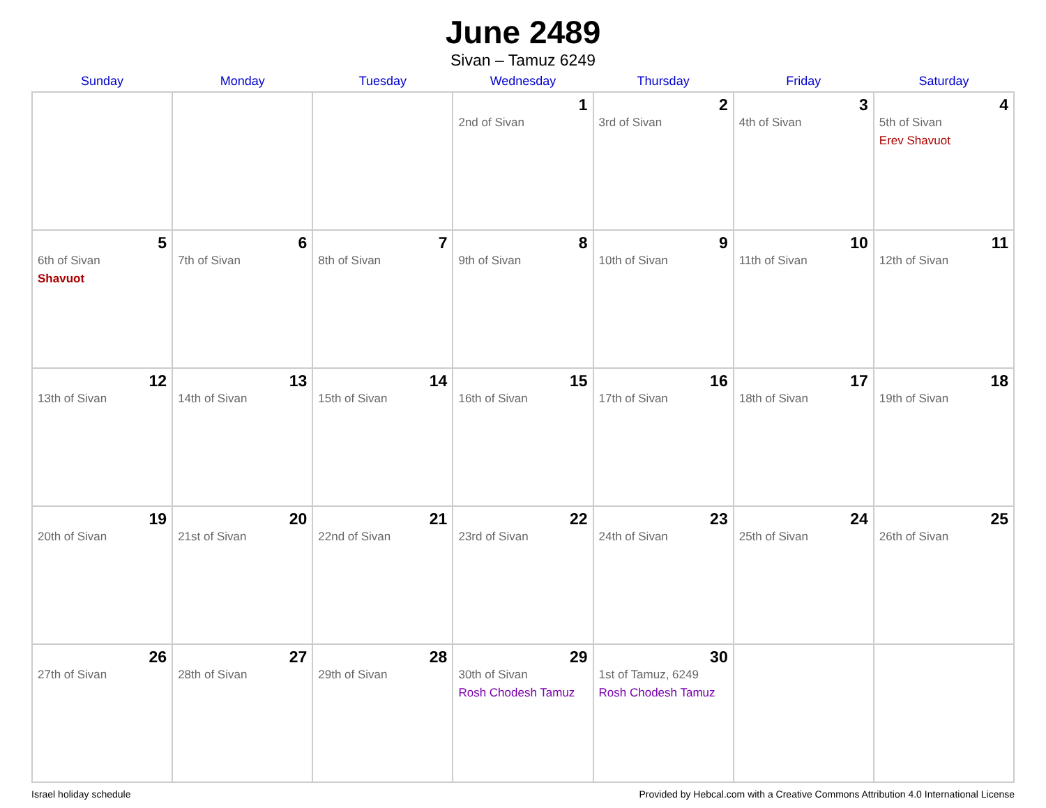June 2489
Sivan – Tamuz 6249
| Sunday | Monday | Tuesday | Wednesday | Thursday | Friday | Saturday |
| --- | --- | --- | --- | --- | --- | --- |
| | | | 1 2nd of Sivan | 2 3rd of Sivan | 3 4th of Sivan | 4 5th of Sivan Erev Shavuot |
| 5 6th of Sivan Shavuot | 6 7th of Sivan | 7 8th of Sivan | 8 9th of Sivan | 9 10th of Sivan | 10 11th of Sivan | 11 12th of Sivan |
| 12 13th of Sivan | 13 14th of Sivan | 14 15th of Sivan | 15 16th of Sivan | 16 17th of Sivan | 17 18th of Sivan | 18 19th of Sivan |
| 19 20th of Sivan | 20 21st of Sivan | 21 22nd of Sivan | 22 23rd of Sivan | 23 24th of Sivan | 24 25th of Sivan | 25 26th of Sivan |
| 26 27th of Sivan | 27 28th of Sivan | 28 29th of Sivan | 29 30th of Sivan Rosh Chodesh Tamuz | 30 1st of Tamuz, 6249 Rosh Chodesh Tamuz | | |
Israel holiday schedule Provided by Hebcal.com with a Creative Commons Attribution 4.0 International License